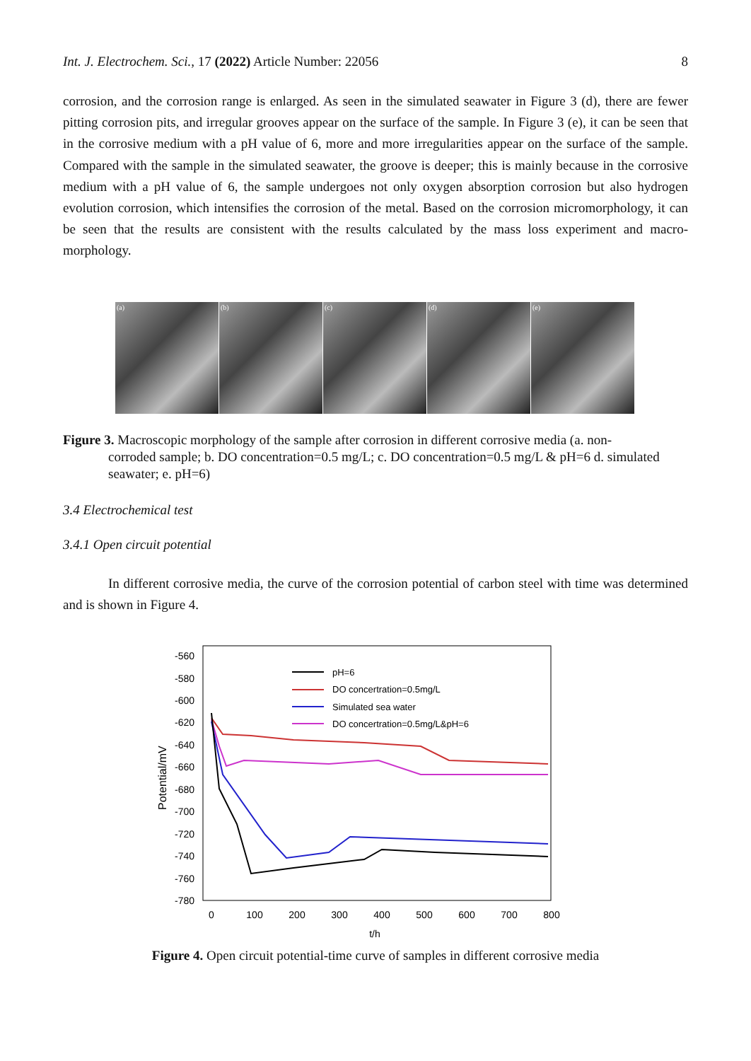Int. J. Electrochem. Sci., 17 (2022) Article Number: 22056 8
corrosion, and the corrosion range is enlarged. As seen in the simulated seawater in Figure 3 (d), there are fewer pitting corrosion pits, and irregular grooves appear on the surface of the sample. In Figure 3 (e), it can be seen that in the corrosive medium with a pH value of 6, more and more irregularities appear on the surface of the sample. Compared with the sample in the simulated seawater, the groove is deeper; this is mainly because in the corrosive medium with a pH value of 6, the sample undergoes not only oxygen absorption corrosion but also hydrogen evolution corrosion, which intensifies the corrosion of the metal. Based on the corrosion micromorphology, it can be seen that the results are consistent with the results calculated by the mass loss experiment and macro-morphology.
(a) (b) (c) (d) (e)
Figure 3. Macroscopic morphology of the sample after corrosion in different corrosive media (a. non-
corroded sample; b. DO concentration=0.5 mg/L; c. DO concentration=0.5 mg/L & pH=6 d. simulated seawater; e. pH=6)
3.4 Electrochemical test
3.4.1 Open circuit potential
In different corrosive media, the curve of the corrosion potential of carbon steel with time was determined and is shown in Figure 4.
-560
-580
-600
-620
-640
-660
-680
-700
-720
-740
-760
-780
0
100
200
300
400
500
600
700
800
t/h
Potential/mV
pH=6
DO concertration=0.5mg/L
Simulated sea water
DO concertration=0.5mg/L&pH=6
Figure 4. Open circuit potential-time curve of samples in different corrosive media